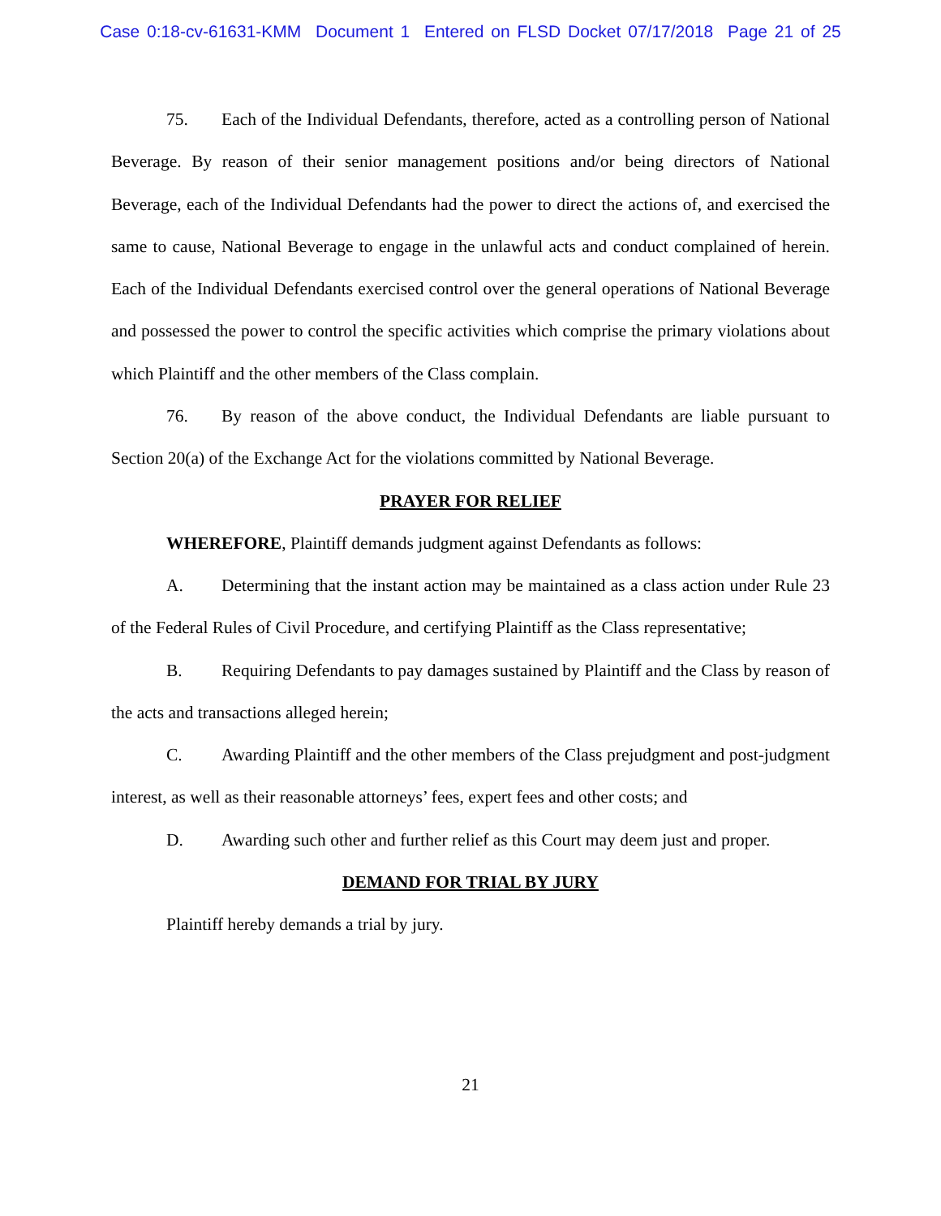Case 0:18-cv-61631-KMM Document 1 Entered on FLSD Docket 07/17/2018 Page 21 of 25
75. Each of the Individual Defendants, therefore, acted as a controlling person of National Beverage. By reason of their senior management positions and/or being directors of National Beverage, each of the Individual Defendants had the power to direct the actions of, and exercised the same to cause, National Beverage to engage in the unlawful acts and conduct complained of herein. Each of the Individual Defendants exercised control over the general operations of National Beverage and possessed the power to control the specific activities which comprise the primary violations about which Plaintiff and the other members of the Class complain.
76. By reason of the above conduct, the Individual Defendants are liable pursuant to Section 20(a) of the Exchange Act for the violations committed by National Beverage.
PRAYER FOR RELIEF
WHEREFORE, Plaintiff demands judgment against Defendants as follows:
A. Determining that the instant action may be maintained as a class action under Rule 23 of the Federal Rules of Civil Procedure, and certifying Plaintiff as the Class representative;
B. Requiring Defendants to pay damages sustained by Plaintiff and the Class by reason of the acts and transactions alleged herein;
C. Awarding Plaintiff and the other members of the Class prejudgment and post-judgment interest, as well as their reasonable attorneys’ fees, expert fees and other costs; and
D. Awarding such other and further relief as this Court may deem just and proper.
DEMAND FOR TRIAL BY JURY
Plaintiff hereby demands a trial by jury.
21